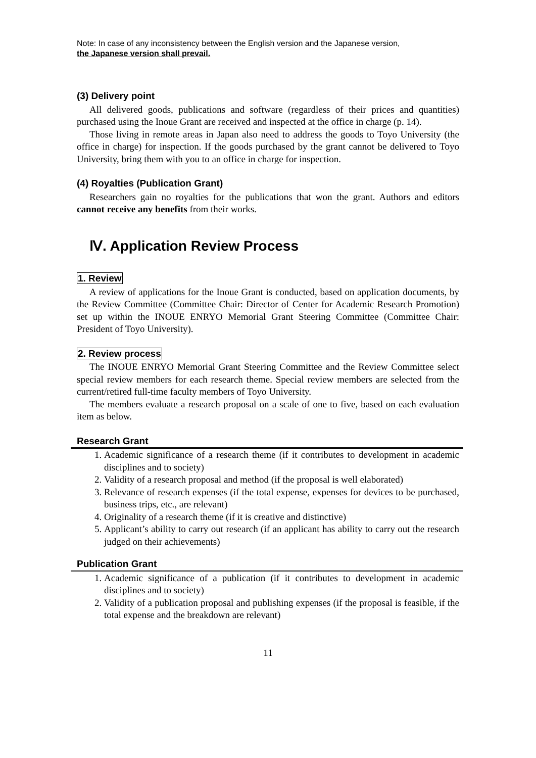Note: In case of any inconsistency between the English version and the Japanese version,
the Japanese version shall prevail.
(3) Delivery point
All delivered goods, publications and software (regardless of their prices and quantities) purchased using the Inoue Grant are received and inspected at the office in charge (p. 14).
Those living in remote areas in Japan also need to address the goods to Toyo University (the office in charge) for inspection. If the goods purchased by the grant cannot be delivered to Toyo University, bring them with you to an office in charge for inspection.
(4) Royalties (Publication Grant)
Researchers gain no royalties for the publications that won the grant. Authors and editors cannot receive any benefits from their works.
Ⅳ. Application Review Process
1. Review
A review of applications for the Inoue Grant is conducted, based on application documents, by the Review Committee (Committee Chair: Director of Center for Academic Research Promotion) set up within the INOUE ENRYO Memorial Grant Steering Committee (Committee Chair: President of Toyo University).
2. Review process
The INOUE ENRYO Memorial Grant Steering Committee and the Review Committee select special review members for each research theme. Special review members are selected from the current/retired full-time faculty members of Toyo University.
The members evaluate a research proposal on a scale of one to five, based on each evaluation item as below.
Research Grant
1. Academic significance of a research theme (if it contributes to development in academic disciplines and to society)
2. Validity of a research proposal and method (if the proposal is well elaborated)
3. Relevance of research expenses (if the total expense, expenses for devices to be purchased, business trips, etc., are relevant)
4. Originality of a research theme (if it is creative and distinctive)
5. Applicant’s ability to carry out research (if an applicant has ability to carry out the research judged on their achievements)
Publication Grant
1. Academic significance of a publication (if it contributes to development in academic disciplines and to society)
2. Validity of a publication proposal and publishing expenses (if the proposal is feasible, if the total expense and the breakdown are relevant)
11